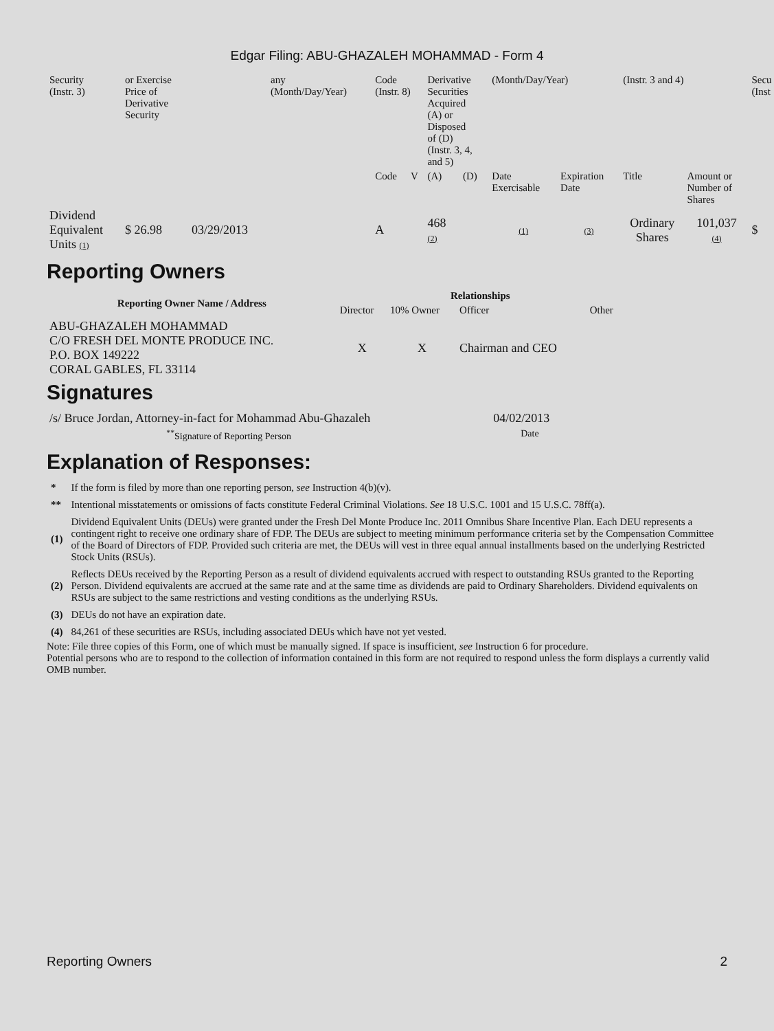Edgar Filing: ABU-GHAZALEH MOHAMMAD - Form 4
| Security (Instr. 3) | or Exercise Price of Derivative Security | | any (Month/Day/Year) | Code (Instr. 8) | | Derivative Securities Acquired (A) or Disposed of (D) (Instr. 3, 4, and 5) | | (Month/Day/Year) | | (Instr. 3 and 4) | | Secu (Inst |
| | | | | Code | V | (A) | (D) | Date Exercisable | Expiration Date | Title | Amount or Number of Shares | |
| Dividend Equivalent Units (1) | $ 26.98 | 03/29/2013 | | A | | 468 (2) | | (1) | (3) | Ordinary Shares | 101,037 (4) | $ |
Reporting Owners
| Reporting Owner Name / Address | Relationships | | | |
| --- | --- | --- | --- | --- |
| | Director | 10% Owner | Officer | Other |
| ABU-GHAZALEH MOHAMMAD C/O FRESH DEL MONTE PRODUCE INC. P.O. BOX 149222 CORAL GABLES, FL 33114 | X | X | Chairman and CEO | |
Signatures
| /s/ Bruce Jordan, Attorney-in-fact for Mohammad Abu-Ghazaleh | 04/02/2013 |
| <sup>**</sup> Signature of Reporting Person | Date |
Explanation of Responses:
| * | If the form is filed by more than one reporting person, see Instruction 4(b)(v). |
| ** | Intentional misstatements or omissions of facts constitute Federal Criminal Violations. See 18 U.S.C. 1001 and 15 U.S.C. 78ff(a). |
| (1) | Dividend Equivalent Units (DEUs) were granted under the Fresh Del Monte Produce Inc. 2011 Omnibus Share Incentive Plan. Each DEU represents a contingent right to receive one ordinary share of FDP. The DEUs are subject to meeting minimum performance criteria set by the Compensation Committee of the Board of Directors of FDP. Provided such criteria are met, the DEUs will vest in three equal annual installments based on the underlying Restricted Stock Units (RSUs). |
| (2) | Reflects DEUs received by the Reporting Person as a result of dividend equivalents accrued with respect to outstanding RSUs granted to the Reporting Person. Dividend equivalents are accrued at the same rate and at the same time as dividends are paid to Ordinary Shareholders. Dividend equivalents on RSUs are subject to the same restrictions and vesting conditions as the underlying RSUs. |
| (3) | DEUs do not have an expiration date. |
| (4) | 84,261 of these securities are RSUs, including associated DEUs which have not yet vested. |
Note: File three copies of this Form, one of which must be manually signed. If space is insufficient, see Instruction 6 for procedure.
Potential persons who are to respond to the collection of information contained in this form are not required to respond unless the form displays a currently valid OMB number.
Reporting Owners 2